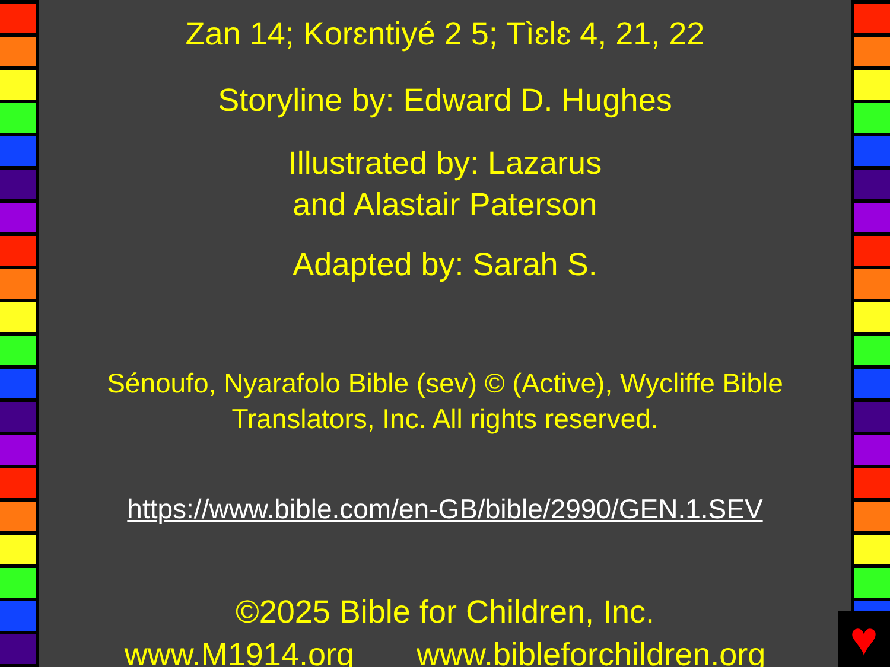Zan 14; Korɛntiyé 2 5; Tìɛlɛ 4, 21, 22
Storyline by: Edward D. Hughes
Illustrated by: Lazarus
and Alastair Paterson
Adapted by: Sarah S.
Sénoufo, Nyarafolo Bible (sev) © (Active), Wycliffe Bible Translators, Inc. All rights reserved.
https://www.bible.com/en-GB/bible/2990/GEN.1.SEV
©2025 Bible for Children, Inc.
www.M1914.org www.bibleforchildren.org
♥